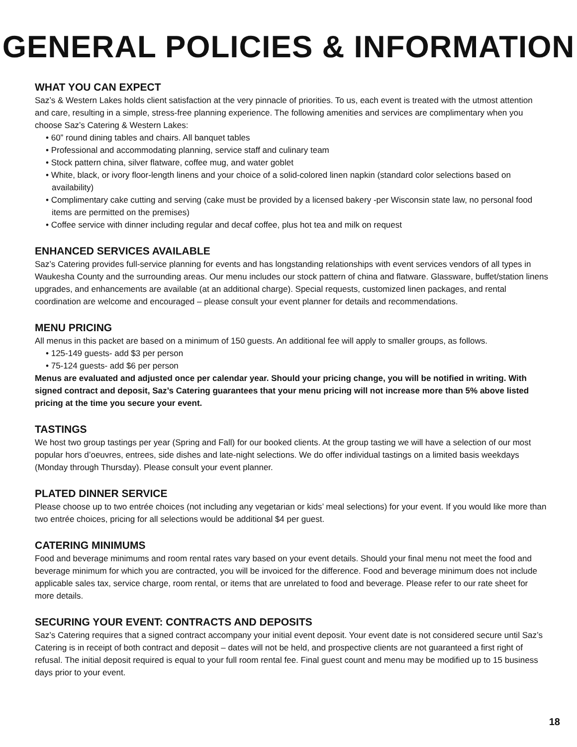GENERAL POLICIES & INFORMATION
WHAT YOU CAN EXPECT
Saz’s & Western Lakes holds client satisfaction at the very pinnacle of priorities. To us, each event is treated with the utmost attention and care, resulting in a simple, stress-free planning experience. The following amenities and services are complimentary when you choose Saz’s Catering & Western Lakes:
• 60” round dining tables and chairs. All banquet tables
• Professional and accommodating planning, service staff and culinary team
• Stock pattern china, silver flatware, coffee mug, and water goblet
• White, black, or ivory floor-length linens and your choice of a solid-colored linen napkin (standard color selections based on availability)
• Complimentary cake cutting and serving (cake must be provided by a licensed bakery -per Wisconsin state law, no personal food items are permitted on the premises)
• Coffee service with dinner including regular and decaf coffee, plus hot tea and milk on request
ENHANCED SERVICES AVAILABLE
Saz’s Catering provides full-service planning for events and has longstanding relationships with event services vendors of all types in Waukesha County and the surrounding areas. Our menu includes our stock pattern of china and flatware. Glassware, buffet/station linens upgrades, and enhancements are available (at an additional charge). Special requests, customized linen packages, and rental coordination are welcome and encouraged – please consult your event planner for details and recommendations.
MENU PRICING
All menus in this packet are based on a minimum of 150 guests. An additional fee will apply to smaller groups, as follows.
• 125-149 guests- add $3 per person
• 75-124 guests- add $6 per person
Menus are evaluated and adjusted once per calendar year. Should your pricing change, you will be notified in writing. With signed contract and deposit, Saz’s Catering guarantees that your menu pricing will not increase more than 5% above listed pricing at the time you secure your event.
TASTINGS
We host two group tastings per year (Spring and Fall) for our booked clients. At the group tasting we will have a selection of our most popular hors d’oeuvres, entrees, side dishes and late-night selections. We do offer individual tastings on a limited basis weekdays (Monday through Thursday). Please consult your event planner.
PLATED DINNER SERVICE
Please choose up to two entrée choices (not including any vegetarian or kids’ meal selections) for your event. If you would like more than two entrée choices, pricing for all selections would be additional $4 per guest.
CATERING MINIMUMS
Food and beverage minimums and room rental rates vary based on your event details. Should your final menu not meet the food and beverage minimum for which you are contracted, you will be invoiced for the difference. Food and beverage minimum does not include applicable sales tax, service charge, room rental, or items that are unrelated to food and beverage. Please refer to our rate sheet for more details.
SECURING YOUR EVENT: CONTRACTS AND DEPOSITS
Saz’s Catering requires that a signed contract accompany your initial event deposit. Your event date is not considered secure until Saz’s Catering is in receipt of both contract and deposit – dates will not be held, and prospective clients are not guaranteed a first right of refusal. The initial deposit required is equal to your full room rental fee. Final guest count and menu may be modified up to 15 business days prior to your event.
18